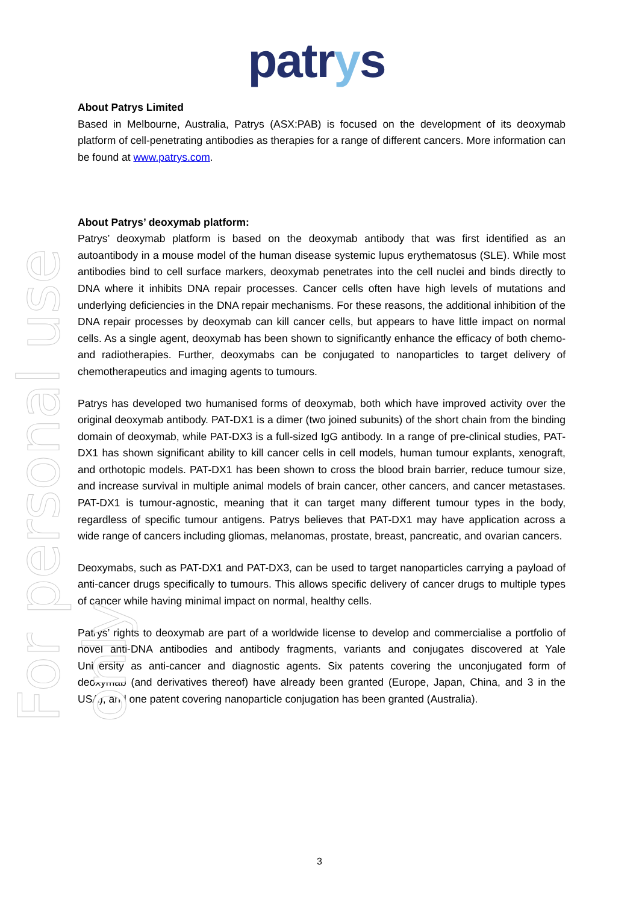For personal use only
patrys
About Patrys Limited
Based in Melbourne, Australia, Patrys (ASX:PAB) is focused on the development of its deoxymab platform of cell-penetrating antibodies as therapies for a range of different cancers. More information can be found at www.patrys.com.
About Patrys’ deoxymab platform:
Patrys’ deoxymab platform is based on the deoxymab antibody that was first identified as an autoantibody in a mouse model of the human disease systemic lupus erythematosus (SLE). While most antibodies bind to cell surface markers, deoxymab penetrates into the cell nuclei and binds directly to DNA where it inhibits DNA repair processes. Cancer cells often have high levels of mutations and underlying deficiencies in the DNA repair mechanisms. For these reasons, the additional inhibition of the DNA repair processes by deoxymab can kill cancer cells, but appears to have little impact on normal cells. As a single agent, deoxymab has been shown to significantly enhance the efficacy of both chemo- and radiotherapies. Further, deoxymabs can be conjugated to nanoparticles to target delivery of chemotherapeutics and imaging agents to tumours.
Patrys has developed two humanised forms of deoxymab, both which have improved activity over the original deoxymab antibody. PAT-DX1 is a dimer (two joined subunits) of the short chain from the binding domain of deoxymab, while PAT-DX3 is a full-sized IgG antibody. In a range of pre-clinical studies, PAT-DX1 has shown significant ability to kill cancer cells in cell models, human tumour explants, xenograft, and orthotopic models. PAT-DX1 has been shown to cross the blood brain barrier, reduce tumour size, and increase survival in multiple animal models of brain cancer, other cancers, and cancer metastases. PAT-DX1 is tumour-agnostic, meaning that it can target many different tumour types in the body, regardless of specific tumour antigens. Patrys believes that PAT-DX1 may have application across a wide range of cancers including gliomas, melanomas, prostate, breast, pancreatic, and ovarian cancers.
Deoxymabs, such as PAT-DX1 and PAT-DX3, can be used to target nanoparticles carrying a payload of anti-cancer drugs specifically to tumours. This allows specific delivery of cancer drugs to multiple types of cancer while having minimal impact on normal, healthy cells.
Patrys’ rights to deoxymab are part of a worldwide license to develop and commercialise a portfolio of novel anti-DNA antibodies and antibody fragments, variants and conjugates discovered at Yale University as anti-cancer and diagnostic agents. Six patents covering the unconjugated form of deoxymab (and derivatives thereof) have already been granted (Europe, Japan, China, and 3 in the USA), and one patent covering nanoparticle conjugation has been granted (Australia).
3